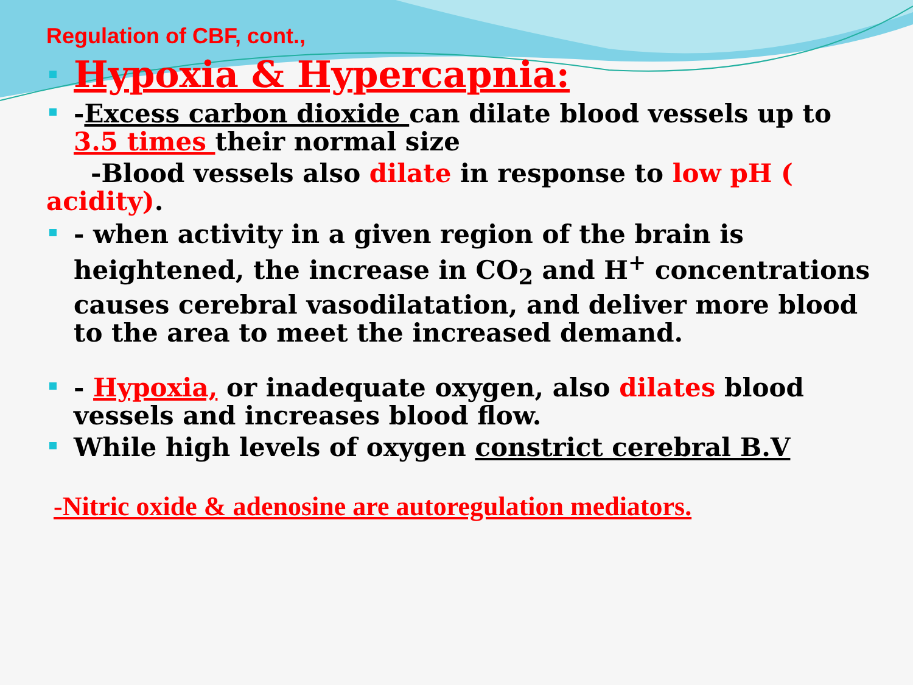Regulation of CBF, cont.,
Hypoxia & Hypercapnia:
-Excess carbon dioxide can dilate blood vessels up to 3.5 times their normal size
-Blood vessels also dilate in response to low pH ( acidity).
- when activity in a given region of the brain is heightened, the increase in CO<sub>2</sub> and H<sup>+</sup> concentrations causes cerebral vasodilatation, and deliver more blood to the area to meet the increased demand.
- Hypoxia, or inadequate oxygen, also dilates blood vessels and increases blood flow.
While high levels of oxygen constrict cerebral B.V
-Nitric oxide & adenosine are autoregulation mediators.